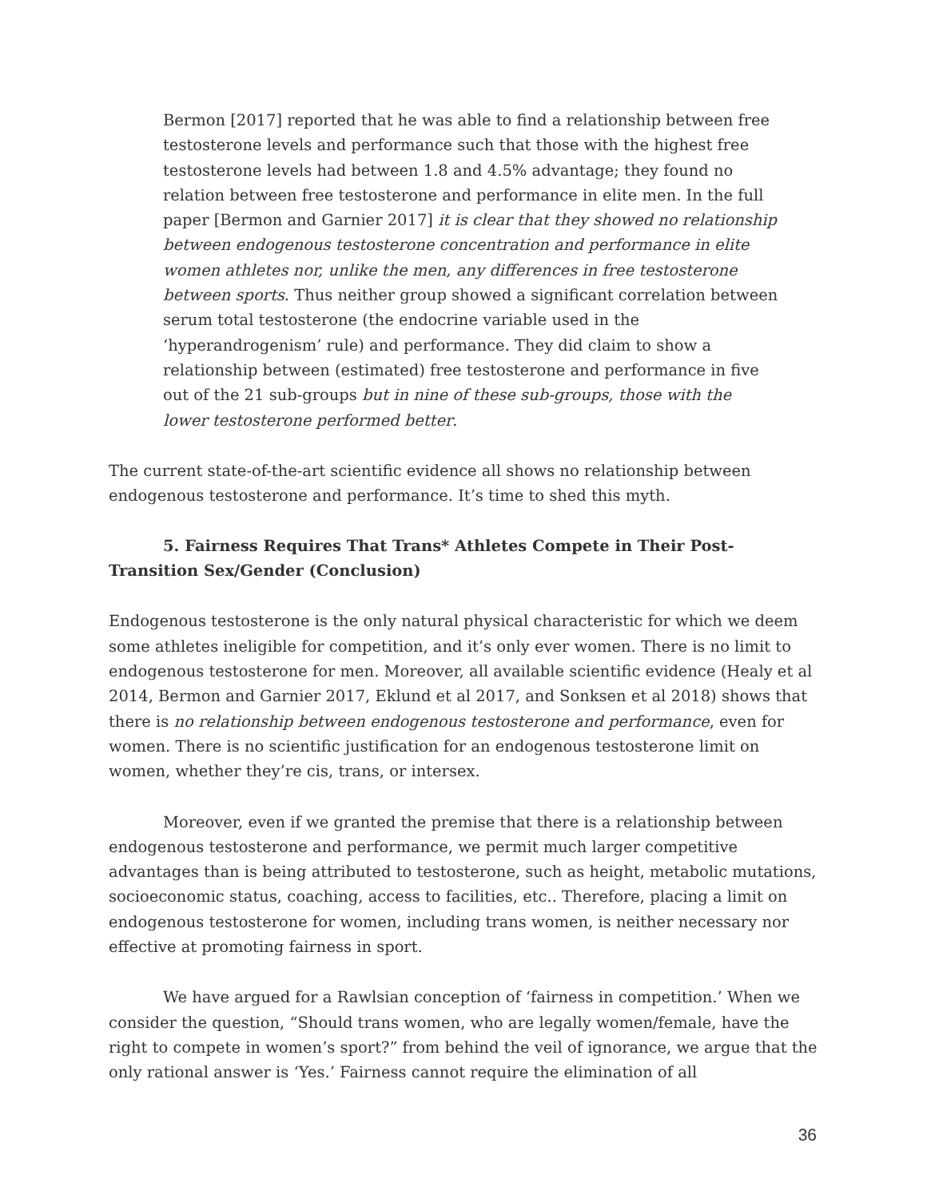Bermon [2017] reported that he was able to find a relationship between free testosterone levels and performance such that those with the highest free testosterone levels had between 1.8 and 4.5% advantage; they found no relation between free testosterone and performance in elite men. In the full paper [Bermon and Garnier 2017] it is clear that they showed no relationship between endogenous testosterone concentration and performance in elite women athletes nor, unlike the men, any differences in free testosterone between sports. Thus neither group showed a significant correlation between serum total testosterone (the endocrine variable used in the ‘hyperandrogenism’ rule) and performance. They did claim to show a relationship between (estimated) free testosterone and performance in five out of the 21 sub-groups but in nine of these sub-groups, those with the lower testosterone performed better.
The current state-of-the-art scientific evidence all shows no relationship between endogenous testosterone and performance. It’s time to shed this myth.
5. Fairness Requires That Trans* Athletes Compete in Their Post-Transition Sex/Gender (Conclusion)
Endogenous testosterone is the only natural physical characteristic for which we deem some athletes ineligible for competition, and it’s only ever women. There is no limit to endogenous testosterone for men. Moreover, all available scientific evidence (Healy et al 2014, Bermon and Garnier 2017, Eklund et al 2017, and Sonksen et al 2018) shows that there is no relationship between endogenous testosterone and performance, even for women. There is no scientific justification for an endogenous testosterone limit on women, whether they’re cis, trans, or intersex.
Moreover, even if we granted the premise that there is a relationship between endogenous testosterone and performance, we permit much larger competitive advantages than is being attributed to testosterone, such as height, metabolic mutations, socioeconomic status, coaching, access to facilities, etc.. Therefore, placing a limit on endogenous testosterone for women, including trans women, is neither necessary nor effective at promoting fairness in sport.
We have argued for a Rawlsian conception of ‘fairness in competition.’ When we consider the question, “Should trans women, who are legally women/female, have the right to compete in women’s sport?” from behind the veil of ignorance, we argue that the only rational answer is ‘Yes.’ Fairness cannot require the elimination of all
36